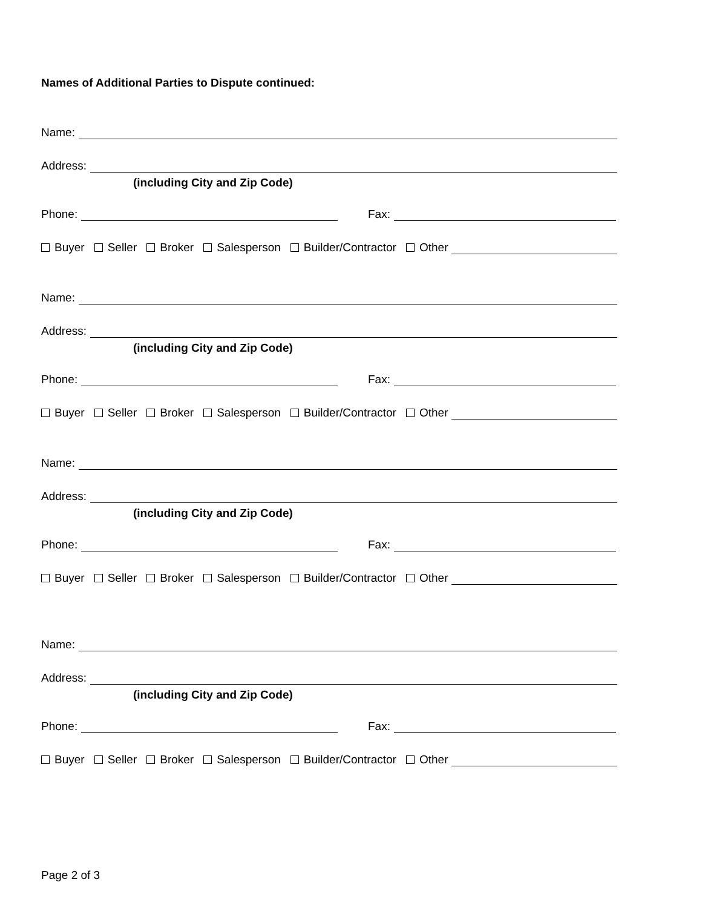Names of Additional Parties to Dispute continued:
Name:
Address:
(including City and Zip Code)
Phone: Fax:
Buyer Seller Broker Salesperson Builder/Contractor Other
Name:
Address:
(including City and Zip Code)
Phone: Fax:
Buyer Seller Broker Salesperson Builder/Contractor Other
Name:
Address:
(including City and Zip Code)
Phone: Fax:
Buyer Seller Broker Salesperson Builder/Contractor Other
Name:
Address:
(including City and Zip Code)
Phone: Fax:
Buyer Seller Broker Salesperson Builder/Contractor Other
Page 2 of 3